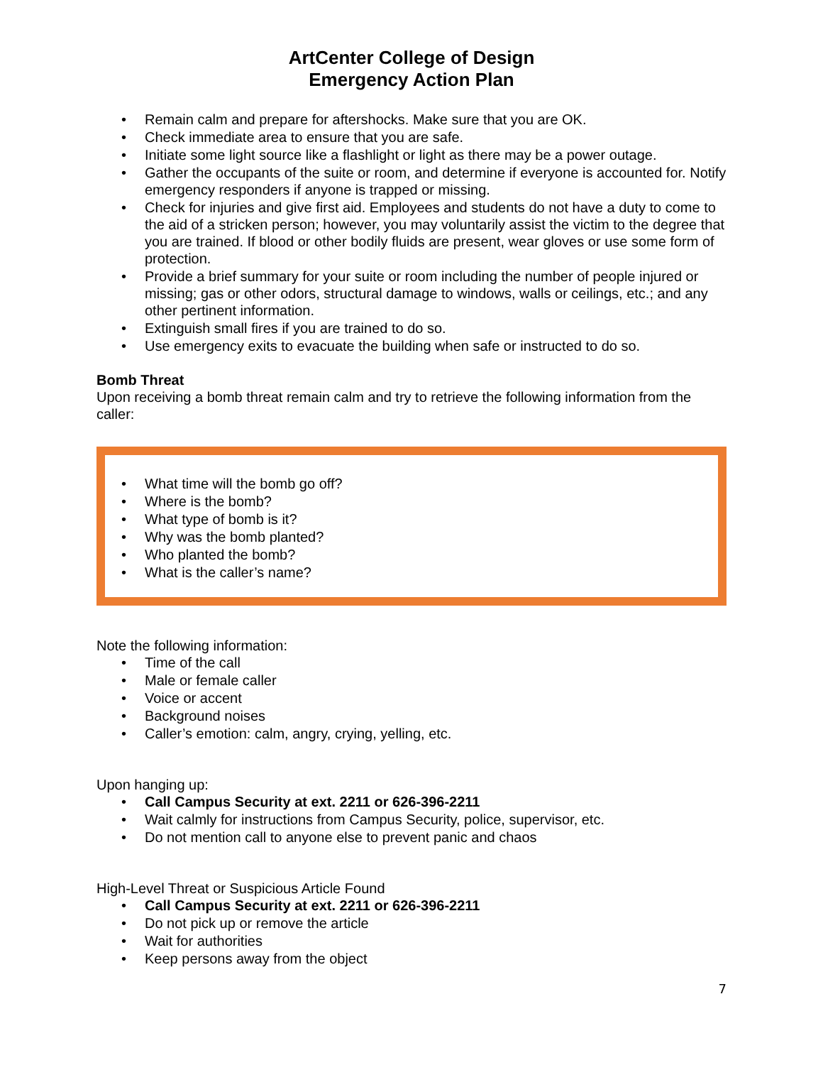ArtCenter College of Design
Emergency Action Plan
Remain calm and prepare for aftershocks. Make sure that you are OK.
Check immediate area to ensure that you are safe.
Initiate some light source like a flashlight or light as there may be a power outage.
Gather the occupants of the suite or room, and determine if everyone is accounted for. Notify emergency responders if anyone is trapped or missing.
Check for injuries and give first aid. Employees and students do not have a duty to come to the aid of a stricken person; however, you may voluntarily assist the victim to the degree that you are trained. If blood or other bodily fluids are present, wear gloves or use some form of protection.
Provide a brief summary for your suite or room including the number of people injured or missing; gas or other odors, structural damage to windows, walls or ceilings, etc.; and any other pertinent information.
Extinguish small fires if you are trained to do so.
Use emergency exits to evacuate the building when safe or instructed to do so.
Bomb Threat
Upon receiving a bomb threat remain calm and try to retrieve the following information from the caller:
What time will the bomb go off?
Where is the bomb?
What type of bomb is it?
Why was the bomb planted?
Who planted the bomb?
What is the caller’s name?
Note the following information:
Time of the call
Male or female caller
Voice or accent
Background noises
Caller’s emotion: calm, angry, crying, yelling, etc.
Upon hanging up:
Call Campus Security at ext. 2211 or 626-396-2211
Wait calmly for instructions from Campus Security, police, supervisor, etc.
Do not mention call to anyone else to prevent panic and chaos
High-Level Threat or Suspicious Article Found
Call Campus Security at ext. 2211 or 626-396-2211
Do not pick up or remove the article
Wait for authorities
Keep persons away from the object
7